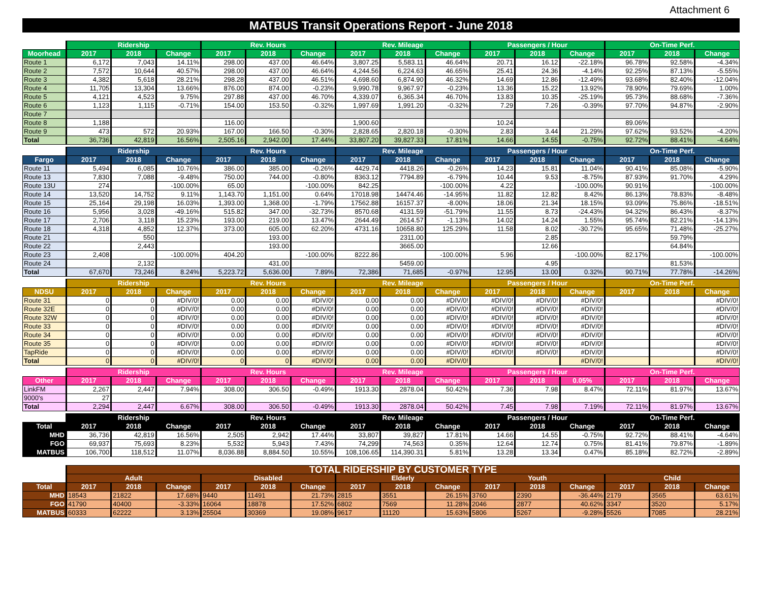Attachment 6
MATBUS Transit Operations Report - June 2018
| | Ridership | | | Rev. Hours | | | Rev. Mileage | | | Passengers / Hour | | | On-Time Perf. | | |
| --- | --- | --- | --- | --- | --- | --- | --- | --- | --- | --- | --- | --- | --- | --- | --- |
| Moorhead | 2017 | 2018 | Change | 2017 | 2018 | Change | 2017 | 2018 | Change | 2017 | 2018 | Change | 2017 | 2018 | Change |
| Route 1 | 6,172 | 7,043 | 14.11% | 298.00 | 437.00 | 46.64% | 3,807.25 | 5,583.11 | 46.64% | 20.71 | 16.12 | -22.18% | 96.78% | 92.58% | -4.34% |
| Route 2 | 7,572 | 10,644 | 40.57% | 298.00 | 437.00 | 46.64% | 4,244.56 | 6,224.63 | 46.65% | 25.41 | 24.36 | -4.14% | 92.25% | 87.13% | -5.55% |
| Route 3 | 4,382 | 5,618 | 28.21% | 298.28 | 437.00 | 46.51% | 4,698.60 | 6,874.90 | 46.32% | 14.69 | 12.86 | -12.49% | 93.68% | 82.40% | -12.04% |
| Route 4 | 11,705 | 13,304 | 13.66% | 876.00 | 874.00 | -0.23% | 9,990.78 | 9,967.97 | -0.23% | 13.36 | 15.22 | 13.92% | 78.90% | 79.69% | 1.00% |
| Route 5 | 4,121 | 4,523 | 9.75% | 297.88 | 437.00 | 46.70% | 4,339.07 | 6,365.34 | 46.70% | 13.83 | 10.35 | -25.19% | 95.73% | 88.68% | -7.36% |
| Route 6 | 1,123 | 1,115 | -0.71% | 154.00 | 153.50 | -0.32% | 1,997.69 | 1,991.20 | -0.32% | 7.29 | 7.26 | -0.39% | 97.70% | 94.87% | -2.90% |
| Route 7 | | | | | | | | | | | | | | | |
| Route 8 | 1,188 | | | 116.00 | | | 1,900.60 | | | 10.24 | | | 89.06% | | |
| Route 9 | 473 | 572 | 20.93% | 167.00 | 166.50 | -0.30% | 2,828.65 | 2,820.18 | -0.30% | 2.83 | 3.44 | 21.29% | 97.62% | 93.52% | -4.20% |
| Total | 36,736 | 42,819 | 16.56% | 2,505.16 | 2,942.00 | 17.44% | 33,807.20 | 39,827.33 | 17.81% | 14.66 | 14.55 | -0.75% | 92.72% | 88.41% | -4.64% |
| | Ridership | | | Rev. Hours | | | Rev. Mileage | | | Passengers / Hour | | | On-Time Perf. | | |
| --- | --- | --- | --- | --- | --- | --- | --- | --- | --- | --- | --- | --- | --- | --- | --- |
| Fargo | 2017 | 2018 | Change | 2017 | 2018 | Change | 2017 | 2018 | Change | 2017 | 2018 | Change | 2017 | 2018 | Change |
| Route 11 | 5,494 | 6,085 | 10.76% | 386.00 | 385.00 | -0.26% | 4429.74 | 4418.26 | -0.26% | 14.23 | 15.81 | 11.04% | 90.41% | 85.08% | -5.90% |
| Route 13 | 7,830 | 7,088 | -9.48% | 750.00 | 744.00 | -0.80% | 8363.12 | 7794.89 | -6.79% | 10.44 | 9.53 | -8.75% | 87.93% | 91.70% | 4.29% |
| Route 13U | 274 | | -100.00% | 65.00 | | -100.00% | 842.25 | | -100.00% | 4.22 | | -100.00% | 90.91% | | -100.00% |
| Route 14 | 13,520 | 14,752 | 9.11% | 1,143.70 | 1,151.00 | 0.64% | 17018.98 | 14474.46 | -14.95% | 11.82 | 12.82 | 8.42% | 86.13% | 78.83% | -8.48% |
| Route 15 | 25,164 | 29,198 | 16.03% | 1,393.00 | 1,368.00 | -1.79% | 17562.88 | 16157.37 | -8.00% | 18.06 | 21.34 | 18.15% | 93.09% | 75.86% | -18.51% |
| Route 16 | 5,956 | 3,028 | -49.16% | 515.82 | 347.00 | -32.73% | 8570.68 | 4131.59 | -51.79% | 11.55 | 8.73 | -24.43% | 94.32% | 86.43% | -8.37% |
| Route 17 | 2,706 | 3,118 | 15.23% | 193.00 | 219.00 | 13.47% | 2644.49 | 2614.57 | -1.13% | 14.02 | 14.24 | 1.55% | 95.74% | 82.21% | -14.13% |
| Route 18 | 4,318 | 4,852 | 12.37% | 373.00 | 605.00 | 62.20% | 4731.16 | 10658.80 | 125.29% | 11.58 | 8.02 | -30.72% | 95.65% | 71.48% | -25.27% |
| Route 21 | | 550 | | | 193.00 | | | 2311.00 | | | 2.85 | | | 59.79% | |
| Route 22 | | 2,443 | | | 193.00 | | | 3665.00 | | | 12.66 | | | 64.84% | |
| Route 23 | 2,408 | | -100.00% | 404.20 | | -100.00% | 8222.86 | | -100.00% | 5.96 | | -100.00% | 82.17% | | -100.00% |
| Route 24 | | 2,132 | | | 431.00 | | | 5459.00 | | | 4.95 | | | 81.53% | |
| Total | 67,670 | 73,246 | 8.24% | 5,223.72 | 5,636.00 | 7.89% | 72,386 | 71,685 | -0.97% | 12.95 | 13.00 | 0.32% | 90.71% | 77.78% | -14.26% |
| | Ridership | | | Rev. Hours | | | Rev. Mileage | | | Passengers / Hour | | | On-Time Perf. | | |
| --- | --- | --- | --- | --- | --- | --- | --- | --- | --- | --- | --- | --- | --- | --- | --- |
| NDSU | 2017 | 2018 | Change | 2017 | 2018 | Change | 2017 | 2018 | Change | 2017 | 2018 | Change | 2017 | 2018 | Change |
| Route 31 | 0 | 0 | #DIV/0! | 0.00 | 0.00 | #DIV/0! | 0.00 | 0.00 | #DIV/0! | #DIV/0! | #DIV/0! | #DIV/0! | | | #DIV/0! |
| Route 32E | 0 | 0 | #DIV/0! | 0.00 | 0.00 | #DIV/0! | 0.00 | 0.00 | #DIV/0! | #DIV/0! | #DIV/0! | #DIV/0! | | | #DIV/0! |
| Route 32W | 0 | 0 | #DIV/0! | 0.00 | 0.00 | #DIV/0! | 0.00 | 0.00 | #DIV/0! | #DIV/0! | #DIV/0! | #DIV/0! | | | #DIV/0! |
| Route 33 | 0 | 0 | #DIV/0! | 0.00 | 0.00 | #DIV/0! | 0.00 | 0.00 | #DIV/0! | #DIV/0! | #DIV/0! | #DIV/0! | | | #DIV/0! |
| Route 34 | 0 | 0 | #DIV/0! | 0.00 | 0.00 | #DIV/0! | 0.00 | 0.00 | #DIV/0! | #DIV/0! | #DIV/0! | #DIV/0! | | | #DIV/0! |
| Route 35 | 0 | 0 | #DIV/0! | 0.00 | 0.00 | #DIV/0! | 0.00 | 0.00 | #DIV/0! | #DIV/0! | #DIV/0! | #DIV/0! | | | #DIV/0! |
| TapRide | 0 | 0 | #DIV/0! | 0.00 | 0.00 | #DIV/0! | 0.00 | 0.00 | #DIV/0! | #DIV/0! | #DIV/0! | #DIV/0! | | | #DIV/0! |
| Total | 0 | 0 | #DIV/0! | 0 | 0 | #DIV/0! | 0.00 | 0.00 | #DIV/0! | | | #DIV/0! | | | #DIV/0! |
| | Ridership | | | Rev. Hours | | | Rev. Mileage | | | Passengers / Hour | | | On-Time Perf. | | |
| --- | --- | --- | --- | --- | --- | --- | --- | --- | --- | --- | --- | --- | --- | --- | --- |
| Other | 2017 | 2018 | Change | 2017 | 2018 | Change | 2017 | 2018 | Change | 2017 | 2018 | 0.05% | 2017 | 2018 | Change |
| LinkFM | 2,267 | 2,447 | 7.94% | 308.00 | 306.50 | -0.49% | 1913.30 | 2878.04 | 50.42% | 7.36 | 7.98 | 8.47% | 72.11% | 81.97% | 13.67% |
| 9000's | 27 | | | | | | | | | | | | | | |
| Total | 2,294 | 2,447 | 6.67% | 308.00 | 306.50 | -0.49% | 1913.30 | 2878.04 | 50.42% | 7.45 | 7.98 | 7.19% | 72.11% | 81.97% | 13.67% |
| | Ridership | | | Rev. Hours | | | Rev. Mileage | | | Passengers / Hour | | | On-Time Perf. | | |
| --- | --- | --- | --- | --- | --- | --- | --- | --- | --- | --- | --- | --- | --- | --- | --- |
| Total | 2017 | 2018 | Change | 2017 | 2018 | Change | 2017 | 2018 | Change | 2017 | 2018 | Change | 2017 | 2018 | Change |
| MHD | 36,736 | 42,819 | 16.56% | 2,505 | 2,942 | 17.44% | 33,807 | 39,827 | 17.81% | 14.66 | 14.55 | -0.75% | 92.72% | 88.41% | -4.64% |
| FGO | 69,937 | 75,693 | 8.23% | 5,532 | 5,943 | 7.43% | 74,299 | 74,563 | 0.35% | 12.64 | 12.74 | 0.75% | 81.41% | 79.87% | -1.89% |
| MATBUS | 106,700 | 118,512 | 11.07% | 8,036.88 | 8,884.50 | 10.55% | 108,106.65 | 114,390.31 | 5.81% | 13.28 | 13.34 | 0.47% | 85.18% | 82.72% | -2.89% |
| | TOTAL RIDERSHIP BY CUSTOMER TYPE | | | | | | | | | | | | | | |
| --- | --- | --- | --- | --- | --- | --- | --- | --- | --- | --- | --- | --- | --- | --- | --- |
| | Adult | | | Disabled | | | Elderly | | | Youth | | | Child | | |
| Total | 2017 | 2018 | Change | 2017 | 2018 | Change | 2017 | 2018 | Change | 2017 | 2018 | Change | 2017 | 2018 | Change |
| MHD | 18543 | 21822 | 17.68% | 9440 | 11491 | 21.73% | 2815 | 3551 | 26.15% | 3760 | 2390 | -36.44% | 2179 | 3565 | 63.61% |
| FGO | 41790 | 40400 | -3.33% | 16064 | 18878 | 17.52% | 6802 | 7569 | 11.28% | 2046 | 2877 | 40.62% | 3347 | 3520 | 5.17% |
| MATBUS | 60333 | 62222 | 3.13% | 25504 | 30369 | 19.08% | 9617 | 11120 | 15.63% | 5806 | 5267 | -9.28% | 5526 | 7085 | 28.21% |